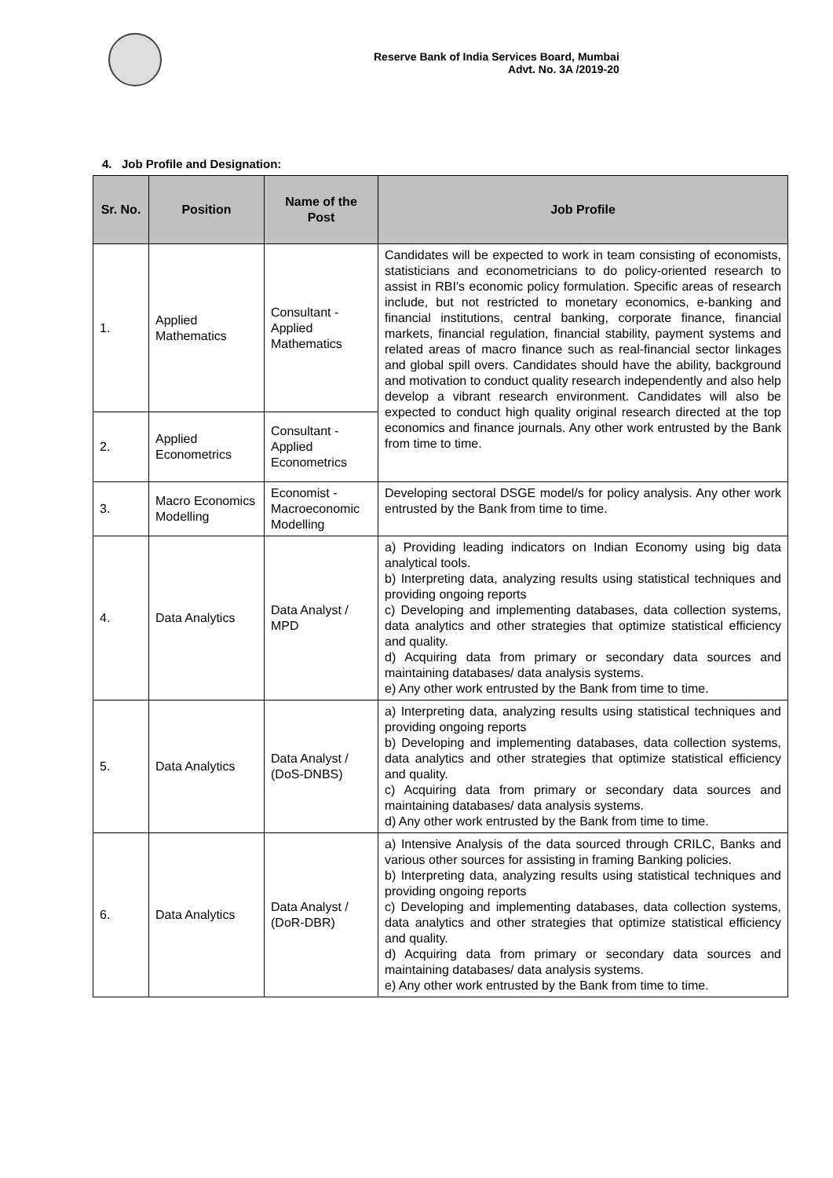Reserve Bank of India Services Board, Mumbai
Advt. No. 3A /2019-20
4. Job Profile and Designation:
| Sr. No. | Position | Name of the Post | Job Profile |
| --- | --- | --- | --- |
| 1. | Applied Mathematics | Consultant - Applied Mathematics | Candidates will be expected to work in team consisting of economists, statisticians and econometricians to do policy-oriented research to assist in RBI's economic policy formulation. Specific areas of research include, but not restricted to monetary economics, e-banking and financial institutions, central banking, corporate finance, financial markets, financial regulation, financial stability, payment systems and related areas of macro finance such as real-financial sector linkages and global spill overs. Candidates should have the ability, background and motivation to conduct quality research independently and also help develop a vibrant research environment. Candidates will also be expected to conduct high quality original research directed at the top economics and finance journals. Any other work entrusted by the Bank from time to time. |
| 2. | Applied Econometrics | Consultant - Applied Econometrics | |
| 3. | Macro Economics Modelling | Economist - Macroeconomic Modelling | Developing sectoral DSGE model/s for policy analysis. Any other work entrusted by the Bank from time to time. |
| 4. | Data Analytics | Data Analyst / MPD | a) Providing leading indicators on Indian Economy using big data analytical tools. b) Interpreting data, analyzing results using statistical techniques and providing ongoing reports c) Developing and implementing databases, data collection systems, data analytics and other strategies that optimize statistical efficiency and quality. d) Acquiring data from primary or secondary data sources and maintaining databases/ data analysis systems. e) Any other work entrusted by the Bank from time to time. |
| 5. | Data Analytics | Data Analyst / (DoS-DNBS) | a) Interpreting data, analyzing results using statistical techniques and providing ongoing reports b) Developing and implementing databases, data collection systems, data analytics and other strategies that optimize statistical efficiency and quality. c) Acquiring data from primary or secondary data sources and maintaining databases/ data analysis systems. d) Any other work entrusted by the Bank from time to time. |
| 6. | Data Analytics | Data Analyst / (DoR-DBR) | a) Intensive Analysis of the data sourced through CRILC, Banks and various other sources for assisting in framing Banking policies. b) Interpreting data, analyzing results using statistical techniques and providing ongoing reports c) Developing and implementing databases, data collection systems, data analytics and other strategies that optimize statistical efficiency and quality. d) Acquiring data from primary or secondary data sources and maintaining databases/ data analysis systems. e) Any other work entrusted by the Bank from time to time. |